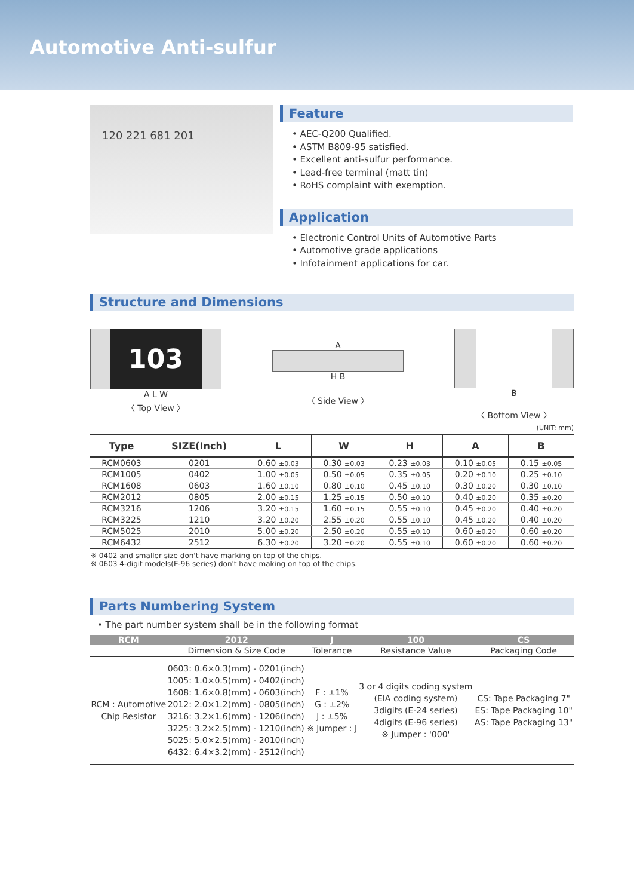Automotive Anti-sulfur
120 221 681 201
Feature
• AEC-Q200 Qualified.
• ASTM B809-95 satisfied.
• Excellent anti-sulfur performance.
• Lead-free terminal (matt tin)
• RoHS complaint with exemption.
Application
• Electronic Control Units of Automotive Parts
• Automotive grade applications
• Infotainment applications for car.
Structure and Dimensions
103
A L W
〈 Top View 〉
A
H B
〈 Side View 〉
B
〈 Bottom View 〉
(UNIT: mm)
| Type | SIZE(Inch) | L | W | H | A | B |
| --- | --- | --- | --- | --- | --- | --- |
| RCM0603 | 0201 | 0.60 ±0.03 | 0.30 ±0.03 | 0.23 ±0.03 | 0.10 ±0.05 | 0.15 ±0.05 |
| RCM1005 | 0402 | 1.00 ±0.05 | 0.50 ±0.05 | 0.35 ±0.05 | 0.20 ±0.10 | 0.25 ±0.10 |
| RCM1608 | 0603 | 1.60 ±0.10 | 0.80 ±0.10 | 0.45 ±0.10 | 0.30 ±0.20 | 0.30 ±0.10 |
| RCM2012 | 0805 | 2.00 ±0.15 | 1.25 ±0.15 | 0.50 ±0.10 | 0.40 ±0.20 | 0.35 ±0.20 |
| RCM3216 | 1206 | 3.20 ±0.15 | 1.60 ±0.15 | 0.55 ±0.10 | 0.45 ±0.20 | 0.40 ±0.20 |
| RCM3225 | 1210 | 3.20 ±0.20 | 2.55 ±0.20 | 0.55 ±0.10 | 0.45 ±0.20 | 0.40 ±0.20 |
| RCM5025 | 2010 | 5.00 ±0.20 | 2.50 ±0.20 | 0.55 ±0.10 | 0.60 ±0.20 | 0.60 ±0.20 |
| RCM6432 | 2512 | 6.30 ±0.20 | 3.20 ±0.20 | 0.55 ±0.10 | 0.60 ±0.20 | 0.60 ±0.20 |
※ 0402 and smaller size don't have marking on top of the chips.
※ 0603 4-digit models(E-96 series) don't have making on top of the chips.
Parts Numbering System
• The part number system shall be in the following format
| RCM | 2012 | J | 100 | CS |
| --- | --- | --- | --- | --- |
| | Dimension & Size Code | Tolerance | Resistance Value | Packaging Code |
| RCM : Automotive Chip Resistor | 0603: 0.6×0.3(mm) - 0201(inch) 1005: 1.0×0.5(mm) - 0402(inch) 1608: 1.6×0.8(mm) - 0603(inch) 2012: 2.0×1.2(mm) - 0805(inch) 3216: 3.2×1.6(mm) - 1206(inch) 3225: 3.2×2.5(mm) - 1210(inch) 5025: 5.0×2.5(mm) - 2010(inch) 6432: 6.4×3.2(mm) - 2512(inch) | F : ±1% G : ±2% J : ±5% ※ Jumper : J | 3 or 4 digits coding system (EIA coding system) 3digits (E-24 series) 4digits (E-96 series) ※ Jumper : '000' | CS: Tape Packaging 7" ES: Tape Packaging 10" AS: Tape Packaging 13" |